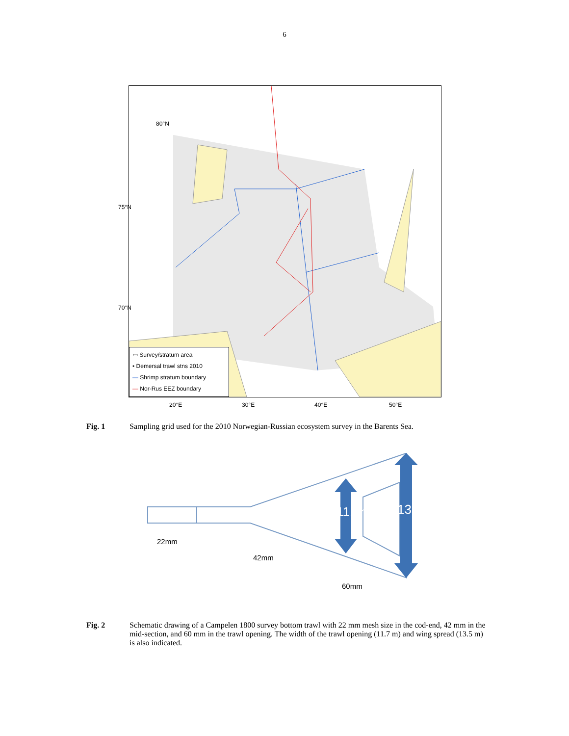6
▭ Survey/stratum area
• Demersal trawl stns 2010
— Shrimp stratum boundary
— Nor-Rus EEZ boundary
75°N
70°N
80°N
20°E 30°E 40°E 50°E
Fig. 1 Sampling grid used for the 2010 Norwegian-Russian ecosystem survey in the Barents Sea.
11.7m 13.5m
22mm
42mm
60mm
Fig. 2 Schematic drawing of a Campelen 1800 survey bottom trawl with 22 mm mesh size in the cod-end, 42 mm in the mid-section, and 60 mm in the trawl opening. The width of the trawl opening (11.7 m) and wing spread (13.5 m) is also indicated.